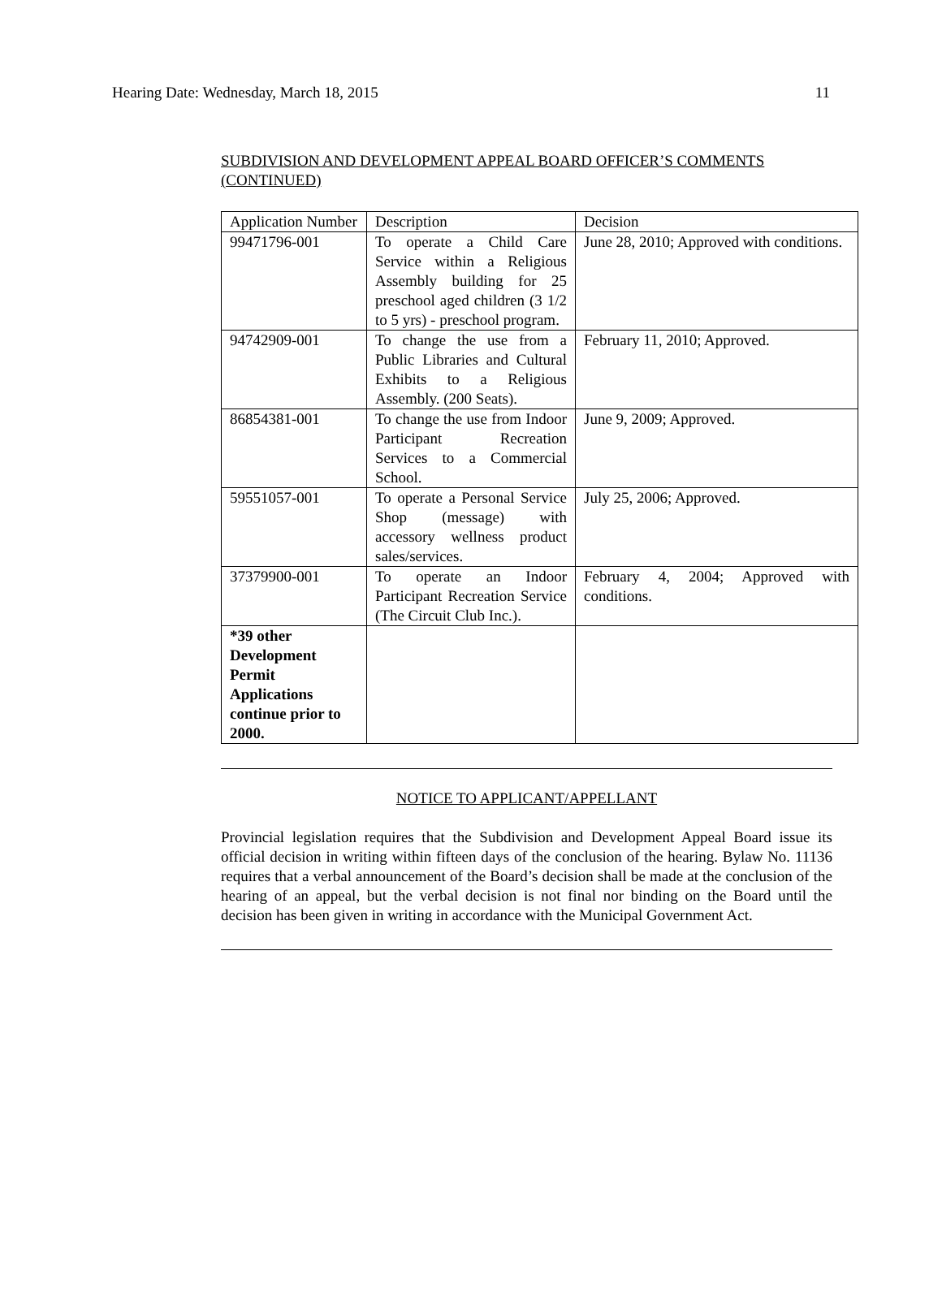Hearing Date: Wednesday, March 18, 2015 11
SUBDIVISION AND DEVELOPMENT APPEAL BOARD OFFICER’S COMMENTS (CONTINUED)
| Application Number | Description | Decision |
| --- | --- | --- |
| 99471796-001 | To operate a Child Care Service within a Religious Assembly building for 25 preschool aged children (3 1/2 to 5 yrs) - preschool program. | June 28, 2010; Approved with conditions. |
| 94742909-001 | To change the use from a Public Libraries and Cultural Exhibits to a Religious Assembly. (200 Seats). | February 11, 2010; Approved. |
| 86854381-001 | To change the use from Indoor Participant Recreation Services to a Commercial School. | June 9, 2009; Approved. |
| 59551057-001 | To operate a Personal Service Shop (message) with accessory wellness product sales/services. | July 25, 2006; Approved. |
| 37379900-001 | To operate an Indoor Participant Recreation Service (The Circuit Club Inc.). | February 4, 2004; Approved with conditions. |
| *39 other Development Permit Applications continue prior to 2000. | | |
NOTICE TO APPLICANT/APPELLANT
Provincial legislation requires that the Subdivision and Development Appeal Board issue its official decision in writing within fifteen days of the conclusion of the hearing. Bylaw No. 11136 requires that a verbal announcement of the Board’s decision shall be made at the conclusion of the hearing of an appeal, but the verbal decision is not final nor binding on the Board until the decision has been given in writing in accordance with the Municipal Government Act.